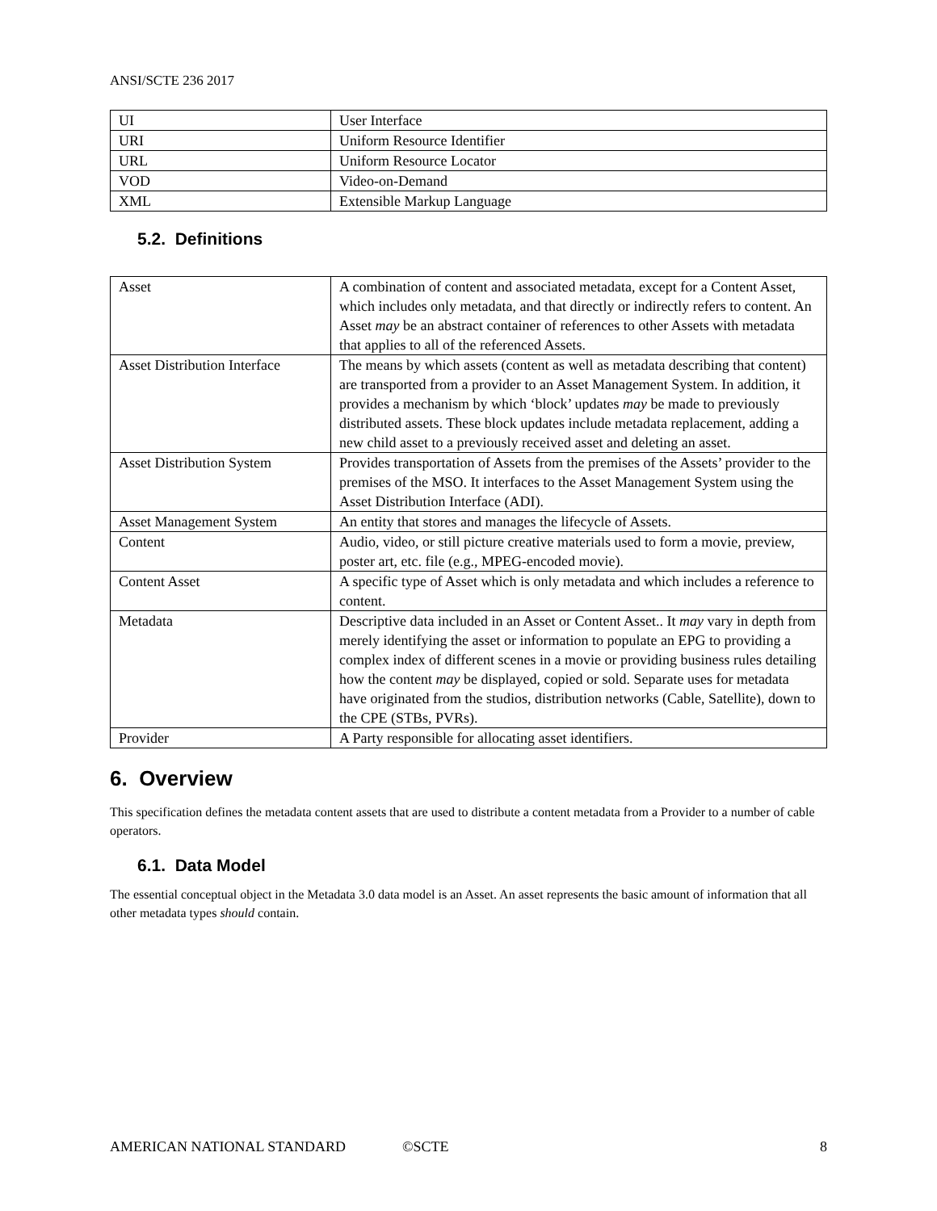ANSI/SCTE 236 2017
| UI | User Interface |
| URI | Uniform Resource Identifier |
| URL | Uniform Resource Locator |
| VOD | Video-on-Demand |
| XML | Extensible Markup Language |
5.2. Definitions
| Asset | A combination of content and associated metadata, except for a Content Asset, which includes only metadata, and that directly or indirectly refers to content. An Asset may be an abstract container of references to other Assets with metadata that applies to all of the referenced Assets. |
| Asset Distribution Interface | The means by which assets (content as well as metadata describing that content) are transported from a provider to an Asset Management System. In addition, it provides a mechanism by which ‘block’ updates may be made to previously distributed assets. These block updates include metadata replacement, adding a new child asset to a previously received asset and deleting an asset. |
| Asset Distribution System | Provides transportation of Assets from the premises of the Assets’ provider to the premises of the MSO. It interfaces to the Asset Management System using the Asset Distribution Interface (ADI). |
| Asset Management System | An entity that stores and manages the lifecycle of Assets. |
| Content | Audio, video, or still picture creative materials used to form a movie, preview, poster art, etc. file (e.g., MPEG-encoded movie). |
| Content Asset | A specific type of Asset which is only metadata and which includes a reference to content. |
| Metadata | Descriptive data included in an Asset or Content Asset.. It may vary in depth from merely identifying the asset or information to populate an EPG to providing a complex index of different scenes in a movie or providing business rules detailing how the content may be displayed, copied or sold. Separate uses for metadata have originated from the studios, distribution networks (Cable, Satellite), down to the CPE (STBs, PVRs). |
| Provider | A Party responsible for allocating asset identifiers. |
6. Overview
This specification defines the metadata content assets that are used to distribute a content metadata from a Provider to a number of cable operators.
6.1. Data Model
The essential conceptual object in the Metadata 3.0 data model is an Asset. An asset represents the basic amount of information that all other metadata types should contain.
AMERICAN NATIONAL STANDARD ©SCTE 8